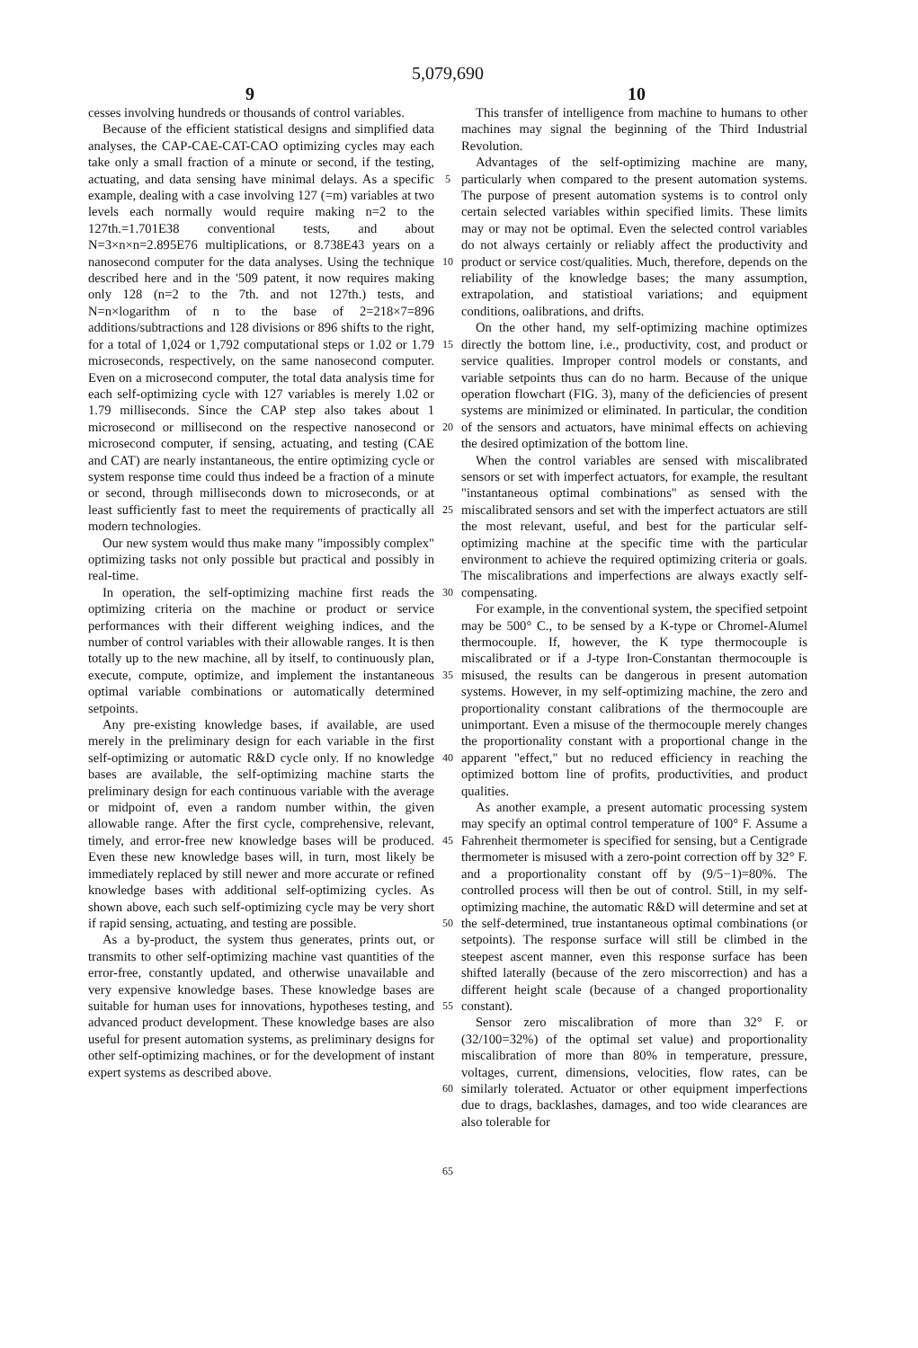5,079,690
9 10
cesses involving hundreds or thousands of control variables.
Because of the efficient statistical designs and simplified data analyses, the CAP-CAE-CAT-CAO optimizing cycles may each take only a small fraction of a minute or second, if the testing, actuating, and data sensing have minimal delays. As a specific example, dealing with a case involving 127 (=m) variables at two levels each normally would require making n=2 to the 127th.=1.701E38 conventional tests, and about N=3×n×n=2.895E76 multiplications, or 8.738E43 years on a nanosecond computer for the data analyses. Using the technique described here and in the '509 patent, it now requires making only 128 (n=2 to the 7th. and not 127th.) tests, and N=n×logarithm of n to the base of 2=218×7=896 additions/subtractions and 128 divisions or 896 shifts to the right, for a total of 1,024 or 1,792 computational steps or 1.02 or 1.79 microseconds, respectively, on the same nanosecond computer. Even on a microsecond computer, the total data analysis time for each self-optimizing cycle with 127 variables is merely 1.02 or 1.79 milliseconds. Since the CAP step also takes about 1 microsecond or millisecond on the respective nanosecond or microsecond computer, if sensing, actuating, and testing (CAE and CAT) are nearly instantaneous, the entire optimizing cycle or system response time could thus indeed be a fraction of a minute or second, through milliseconds down to microseconds, or at least sufficiently fast to meet the requirements of practically all modern technologies.
Our new system would thus make many "impossibly complex" optimizing tasks not only possible but practical and possibly in real-time.
In operation, the self-optimizing machine first reads the optimizing criteria on the machine or product or service performances with their different weighing indices, and the number of control variables with their allowable ranges. It is then totally up to the new machine, all by itself, to continuously plan, execute, compute, optimize, and implement the instantaneous optimal variable combinations or automatically determined setpoints.
Any pre-existing knowledge bases, if available, are used merely in the preliminary design for each variable in the first self-optimizing or automatic R&D cycle only. If no knowledge bases are available, the self-optimizing machine starts the preliminary design for each continuous variable with the average or midpoint of, even a random number within, the given allowable range. After the first cycle, comprehensive, relevant, timely, and error-free new knowledge bases will be produced. Even these new knowledge bases will, in turn, most likely be immediately replaced by still newer and more accurate or refined knowledge bases with additional self-optimizing cycles. As shown above, each such self-optimizing cycle may be very short if rapid sensing, actuating, and testing are possible.
As a by-product, the system thus generates, prints out, or transmits to other self-optimizing machine vast quantities of the error-free, constantly updated, and otherwise unavailable and very expensive knowledge bases. These knowledge bases are suitable for human uses for innovations, hypotheses testing, and advanced product development. These knowledge bases are also useful for present automation systems, as preliminary designs for other self-optimizing machines, or for the development of instant expert systems as described above.
5
10
15
20
25
30
35
40
45
50
55
60
65
This transfer of intelligence from machine to humans to other machines may signal the beginning of the Third Industrial Revolution.
Advantages of the self-optimizing machine are many, particularly when compared to the present automation systems. The purpose of present automation systems is to control only certain selected variables within specified limits. These limits may or may not be optimal. Even the selected control variables do not always certainly or reliably affect the productivity and product or service cost/qualities. Much, therefore, depends on the reliability of the knowledge bases; the many assumption, extrapolation, and statistioal variations; and equipment conditions, oalibrations, and drifts.
On the other hand, my self-optimizing machine optimizes directly the bottom line, i.e., productivity, cost, and product or service qualities. Improper control models or constants, and variable setpoints thus can do no harm. Because of the unique operation flowchart (FIG. 3), many of the deficiencies of present systems are minimized or eliminated. In particular, the condition of the sensors and actuators, have minimal effects on achieving the desired optimization of the bottom line.
When the control variables are sensed with miscalibrated sensors or set with imperfect actuators, for example, the resultant "instantaneous optimal combinations" as sensed with the miscalibrated sensors and set with the imperfect actuators are still the most relevant, useful, and best for the particular self-optimizing machine at the specific time with the particular environment to achieve the required optimizing criteria or goals. The miscalibrations and imperfections are always exactly self-compensating.
For example, in the conventional system, the specified setpoint may be 500° C., to be sensed by a K-type or Chromel-Alumel thermocouple. If, however, the K type thermocouple is miscalibrated or if a J-type Iron-Constantan thermocouple is misused, the results can be dangerous in present automation systems. However, in my self-optimizing machine, the zero and proportionality constant calibrations of the thermocouple are unimportant. Even a misuse of the thermocouple merely changes the proportionality constant with a proportional change in the apparent "effect," but no reduced efficiency in reaching the optimized bottom line of profits, productivities, and product qualities.
As another example, a present automatic processing system may specify an optimal control temperature of 100° F. Assume a Fahrenheit thermometer is specified for sensing, but a Centigrade thermometer is misused with a zero-point correction off by 32° F. and a proportionality constant off by (9/5−1)=80%. The controlled process will then be out of control. Still, in my self-optimizing machine, the automatic R&D will determine and set at the self-determined, true instantaneous optimal combinations (or setpoints). The response surface will still be climbed in the steepest ascent manner, even this response surface has been shifted laterally (because of the zero miscorrection) and has a different height scale (because of a changed proportionality constant).
Sensor zero miscalibration of more than 32° F. or (32/100=32%) of the optimal set value) and proportionality miscalibration of more than 80% in temperature, pressure, voltages, current, dimensions, velocities, flow rates, can be similarly tolerated. Actuator or other equipment imperfections due to drags, backlashes, damages, and too wide clearances are also tolerable for